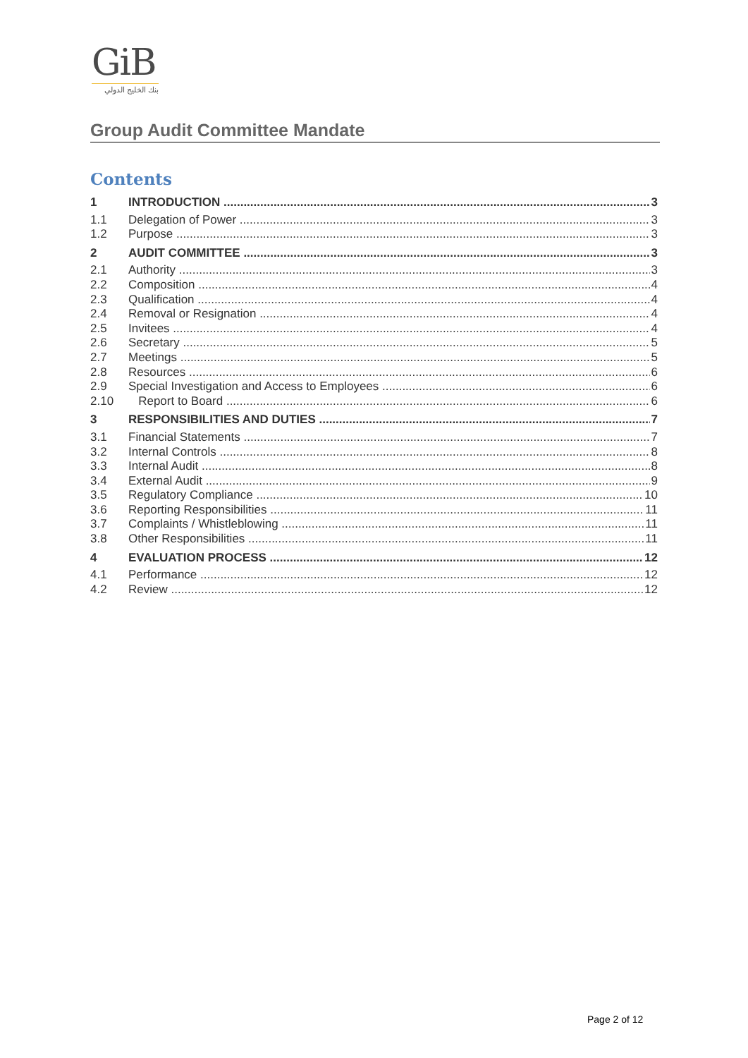GiB
بنك الخليج الدولي
Group Audit Committee Mandate
Contents
1 INTRODUCTION 3
1.1 Delegation of Power 3
1.2 Purpose 3
2 AUDIT COMMITTEE 3
2.1 Authority 3
2.2 Composition 4
2.3 Qualification 4
2.4 Removal or Resignation 4
2.5 Invitees 4
2.6 Secretary 5
2.7 Meetings 5
2.8 Resources 6
2.9 Special Investigation and Access to Employees 6
2.10 Report to Board 6
3 RESPONSIBILITIES AND DUTIES 7
3.1 Financial Statements 7
3.2 Internal Controls 8
3.3 Internal Audit 8
3.4 External Audit 9
3.5 Regulatory Compliance 10
3.6 Reporting Responsibilities 11
3.7 Complaints / Whistleblowing 11
3.8 Other Responsibilities 11
4 EVALUATION PROCESS 12
4.1 Performance 12
4.2 Review 12
Page 2 of 12